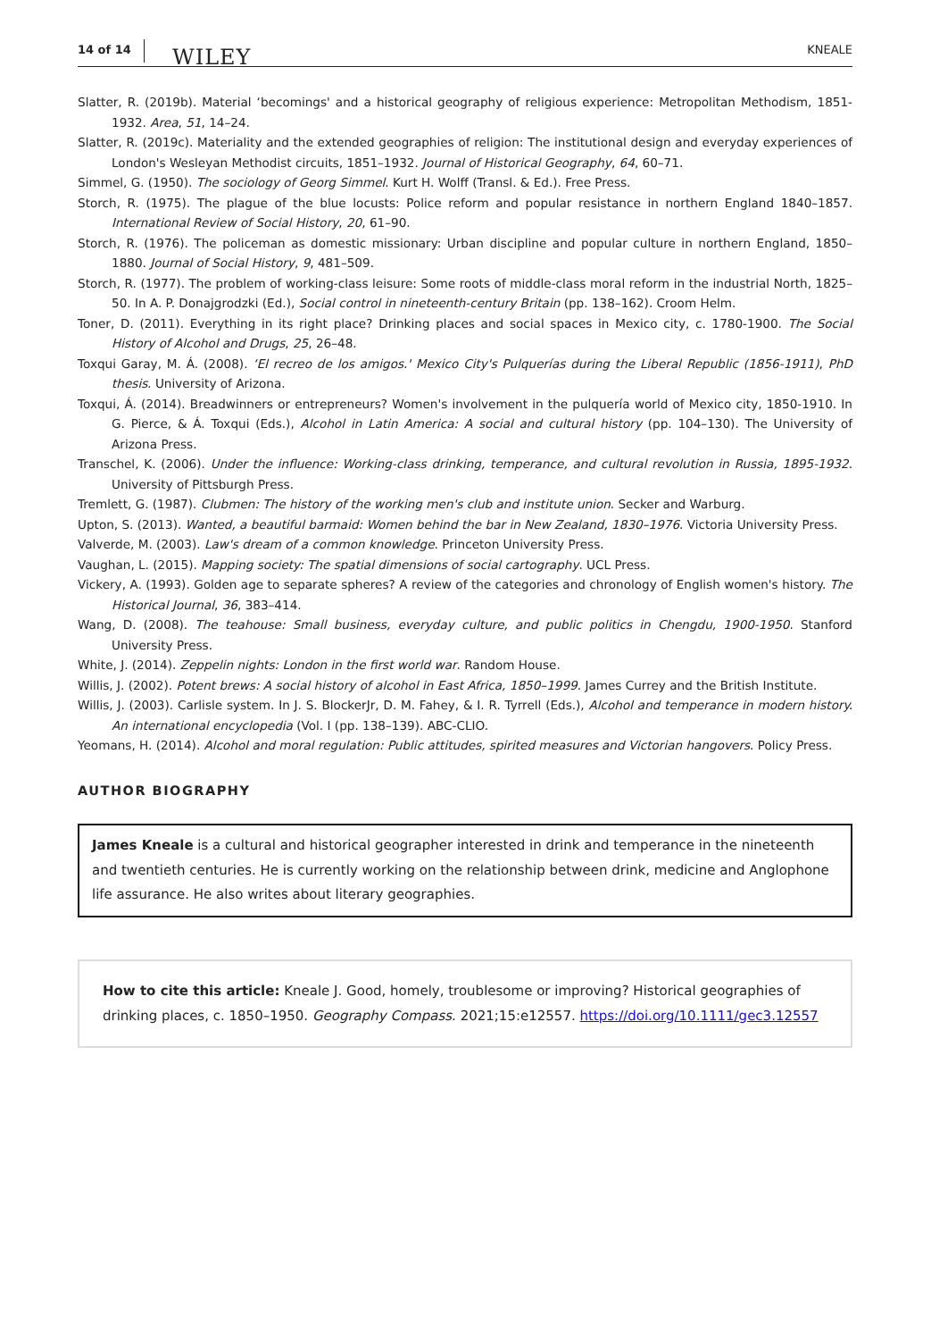14 of 14 WILEY KNEALE
Slatter, R. (2019b). Material ‘becomings' and a historical geography of religious experience: Metropolitan Methodism, 1851-1932. Area, 51, 14–24.
Slatter, R. (2019c). Materiality and the extended geographies of religion: The institutional design and everyday experiences of London's Wesleyan Methodist circuits, 1851–1932. Journal of Historical Geography, 64, 60–71.
Simmel, G. (1950). The sociology of Georg Simmel. Kurt H. Wolff (Transl. & Ed.). Free Press.
Storch, R. (1975). The plague of the blue locusts: Police reform and popular resistance in northern England 1840–1857. International Review of Social History, 20, 61–90.
Storch, R. (1976). The policeman as domestic missionary: Urban discipline and popular culture in northern England, 1850–1880. Journal of Social History, 9, 481–509.
Storch, R. (1977). The problem of working-class leisure: Some roots of middle-class moral reform in the industrial North, 1825–50. In A. P. Donajgrodzki (Ed.), Social control in nineteenth-century Britain (pp. 138–162). Croom Helm.
Toner, D. (2011). Everything in its right place? Drinking places and social spaces in Mexico city, c. 1780-1900. The Social History of Alcohol and Drugs, 25, 26–48.
Toxqui Garay, M. Á. (2008). ‘El recreo de los amigos.' Mexico City's Pulquerías during the Liberal Republic (1856-1911), PhD thesis. University of Arizona.
Toxqui, Á. (2014). Breadwinners or entrepreneurs? Women's involvement in the pulquería world of Mexico city, 1850-1910. In G. Pierce, & Á. Toxqui (Eds.), Alcohol in Latin America: A social and cultural history (pp. 104–130). The University of Arizona Press.
Transchel, K. (2006). Under the influence: Working-class drinking, temperance, and cultural revolution in Russia, 1895-1932. University of Pittsburgh Press.
Tremlett, G. (1987). Clubmen: The history of the working men's club and institute union. Secker and Warburg.
Upton, S. (2013). Wanted, a beautiful barmaid: Women behind the bar in New Zealand, 1830–1976. Victoria University Press.
Valverde, M. (2003). Law's dream of a common knowledge. Princeton University Press.
Vaughan, L. (2015). Mapping society: The spatial dimensions of social cartography. UCL Press.
Vickery, A. (1993). Golden age to separate spheres? A review of the categories and chronology of English women's history. The Historical Journal, 36, 383–414.
Wang, D. (2008). The teahouse: Small business, everyday culture, and public politics in Chengdu, 1900-1950. Stanford University Press.
White, J. (2014). Zeppelin nights: London in the first world war. Random House.
Willis, J. (2002). Potent brews: A social history of alcohol in East Africa, 1850–1999. James Currey and the British Institute.
Willis, J. (2003). Carlisle system. In J. S. BlockerJr, D. M. Fahey, & I. R. Tyrrell (Eds.), Alcohol and temperance in modern history. An international encyclopedia (Vol. I (pp. 138–139). ABC-CLIO.
Yeomans, H. (2014). Alcohol and moral regulation: Public attitudes, spirited measures and Victorian hangovers. Policy Press.
AUTHOR BIOGRAPHY
James Kneale is a cultural and historical geographer interested in drink and temperance in the nineteenth and twentieth centuries. He is currently working on the relationship between drink, medicine and Anglophone life assurance. He also writes about literary geographies.
How to cite this article: Kneale J. Good, homely, troublesome or improving? Historical geographies of drinking places, c. 1850–1950. Geography Compass. 2021;15:e12557. https://doi.org/10.1111/gec3.12557